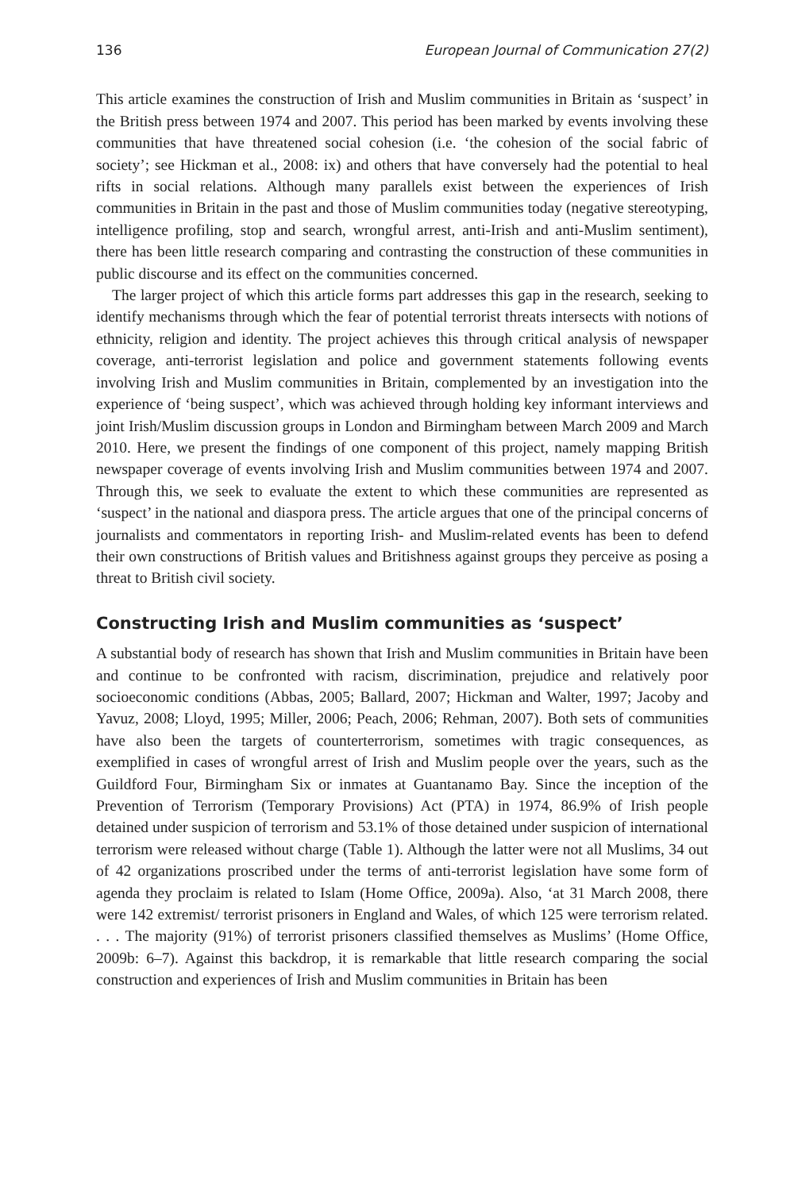136 European Journal of Communication 27(2)
This article examines the construction of Irish and Muslim communities in Britain as ‘suspect’ in the British press between 1974 and 2007. This period has been marked by events involving these communities that have threatened social cohesion (i.e. ‘the cohesion of the social fabric of society’; see Hickman et al., 2008: ix) and others that have conversely had the potential to heal rifts in social relations. Although many parallels exist between the experiences of Irish communities in Britain in the past and those of Muslim communities today (negative stereotyping, intelligence profiling, stop and search, wrongful arrest, anti-Irish and anti-Muslim sentiment), there has been little research comparing and contrasting the construction of these communities in public discourse and its effect on the communities concerned.
The larger project of which this article forms part addresses this gap in the research, seeking to identify mechanisms through which the fear of potential terrorist threats intersects with notions of ethnicity, religion and identity. The project achieves this through critical analysis of newspaper coverage, anti-terrorist legislation and police and government statements following events involving Irish and Muslim communities in Britain, complemented by an investigation into the experience of ‘being suspect’, which was achieved through holding key informant interviews and joint Irish/Muslim discussion groups in London and Birmingham between March 2009 and March 2010. Here, we present the findings of one component of this project, namely mapping British newspaper coverage of events involving Irish and Muslim communities between 1974 and 2007. Through this, we seek to evaluate the extent to which these communities are represented as ‘suspect’ in the national and diaspora press. The article argues that one of the principal concerns of journalists and commentators in reporting Irish- and Muslim-related events has been to defend their own constructions of British values and Britishness against groups they perceive as posing a threat to British civil society.
Constructing Irish and Muslim communities as ‘suspect’
A substantial body of research has shown that Irish and Muslim communities in Britain have been and continue to be confronted with racism, discrimination, prejudice and relatively poor socioeconomic conditions (Abbas, 2005; Ballard, 2007; Hickman and Walter, 1997; Jacoby and Yavuz, 2008; Lloyd, 1995; Miller, 2006; Peach, 2006; Rehman, 2007). Both sets of communities have also been the targets of counterterrorism, sometimes with tragic consequences, as exemplified in cases of wrongful arrest of Irish and Muslim people over the years, such as the Guildford Four, Birmingham Six or inmates at Guantanamo Bay. Since the inception of the Prevention of Terrorism (Temporary Provisions) Act (PTA) in 1974, 86.9% of Irish people detained under suspicion of terrorism and 53.1% of those detained under suspicion of international terrorism were released without charge (Table 1). Although the latter were not all Muslims, 34 out of 42 organizations proscribed under the terms of anti-terrorist legislation have some form of agenda they proclaim is related to Islam (Home Office, 2009a). Also, ‘at 31 March 2008, there were 142 extremist/ terrorist prisoners in England and Wales, of which 125 were terrorism related. . . . The majority (91%) of terrorist prisoners classified themselves as Muslims’ (Home Office, 2009b: 6–7). Against this backdrop, it is remarkable that little research comparing the social construction and experiences of Irish and Muslim communities in Britain has been